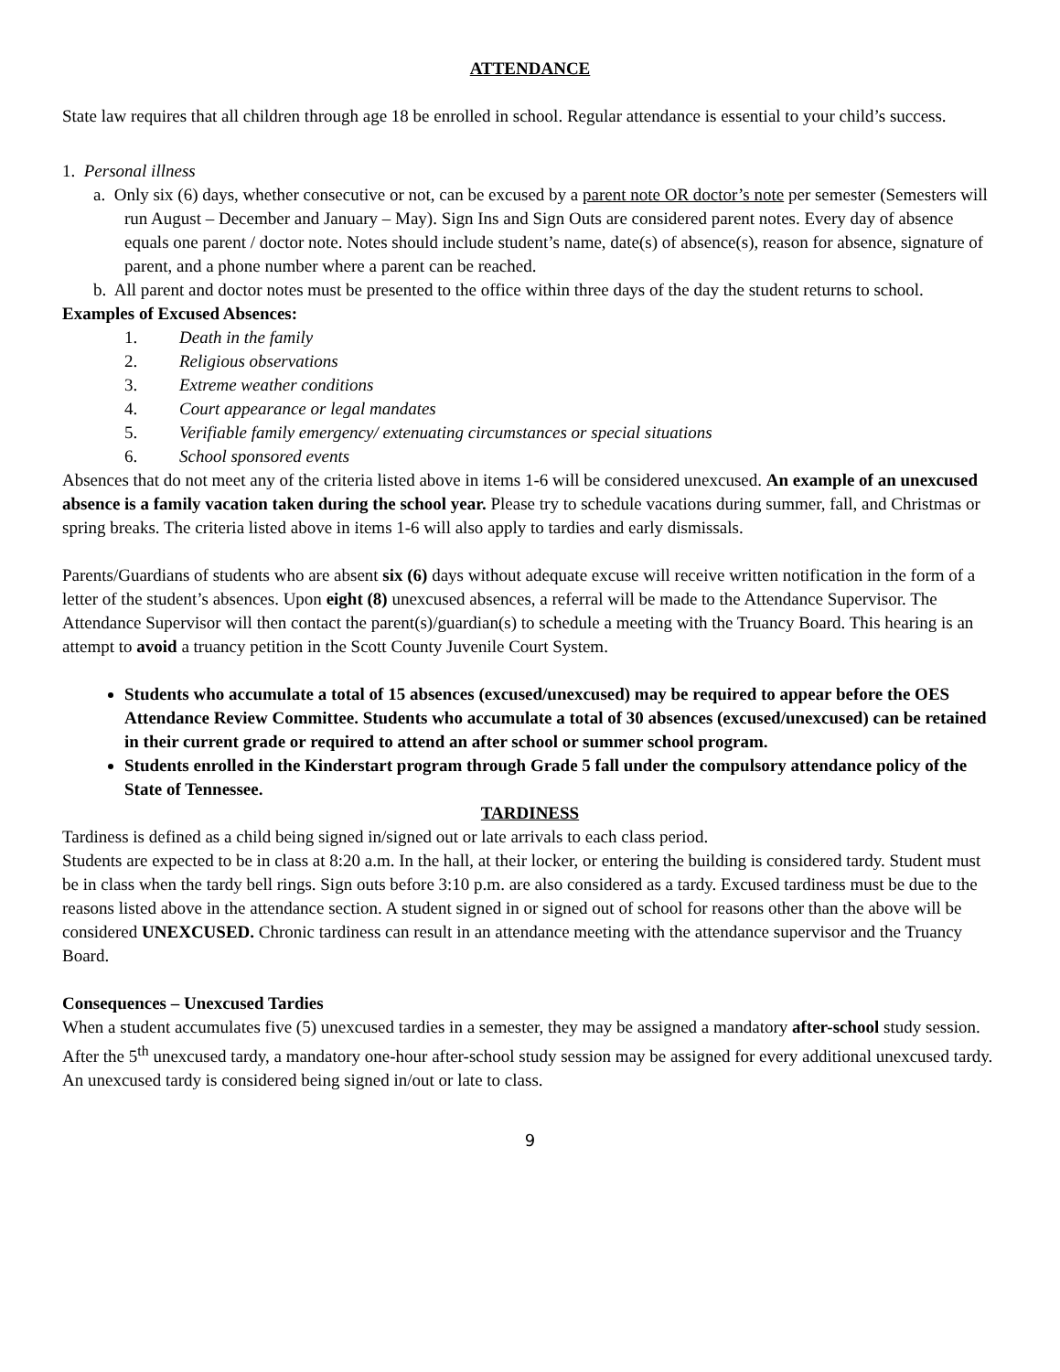ATTENDANCE
State law requires that all children through age 18 be enrolled in school. Regular attendance is essential to your child’s success.
1. Personal illness
a. Only six (6) days, whether consecutive or not, can be excused by a parent note OR doctor’s note per semester (Semesters will run August – December and January – May). Sign Ins and Sign Outs are considered parent notes. Every day of absence equals one parent / doctor note. Notes should include student’s name, date(s) of absence(s), reason for absence, signature of parent, and a phone number where a parent can be reached.
b. All parent and doctor notes must be presented to the office within three days of the day the student returns to school.
Examples of Excused Absences:
1. Death in the family
2. Religious observations
3. Extreme weather conditions
4. Court appearance or legal mandates
5. Verifiable family emergency/ extenuating circumstances or special situations
6. School sponsored events
Absences that do not meet any of the criteria listed above in items 1-6 will be considered unexcused. An example of an unexcused absence is a family vacation taken during the school year. Please try to schedule vacations during summer, fall, and Christmas or spring breaks. The criteria listed above in items 1-6 will also apply to tardies and early dismissals.
Parents/Guardians of students who are absent six (6) days without adequate excuse will receive written notification in the form of a letter of the student’s absences. Upon eight (8) unexcused absences, a referral will be made to the Attendance Supervisor. The Attendance Supervisor will then contact the parent(s)/guardian(s) to schedule a meeting with the Truancy Board. This hearing is an attempt to avoid a truancy petition in the Scott County Juvenile Court System.
Students who accumulate a total of 15 absences (excused/unexcused) may be required to appear before the OES Attendance Review Committee. Students who accumulate a total of 30 absences (excused/unexcused) can be retained in their current grade or required to attend an after school or summer school program.
Students enrolled in the Kinderstart program through Grade 5 fall under the compulsory attendance policy of the State of Tennessee.
TARDINESS
Tardiness is defined as a child being signed in/signed out or late arrivals to each class period.
Students are expected to be in class at 8:20 a.m. In the hall, at their locker, or entering the building is considered tardy. Student must be in class when the tardy bell rings. Sign outs before 3:10 p.m. are also considered as a tardy. Excused tardiness must be due to the reasons listed above in the attendance section. A student signed in or signed out of school for reasons other than the above will be considered UNEXCUSED. Chronic tardiness can result in an attendance meeting with the attendance supervisor and the Truancy Board.
Consequences – Unexcused Tardies
When a student accumulates five (5) unexcused tardies in a semester, they may be assigned a mandatory after-school study session. After the 5<sup>th</sup> unexcused tardy, a mandatory one-hour after-school study session may be assigned for every additional unexcused tardy. An unexcused tardy is considered being signed in/out or late to class.
9